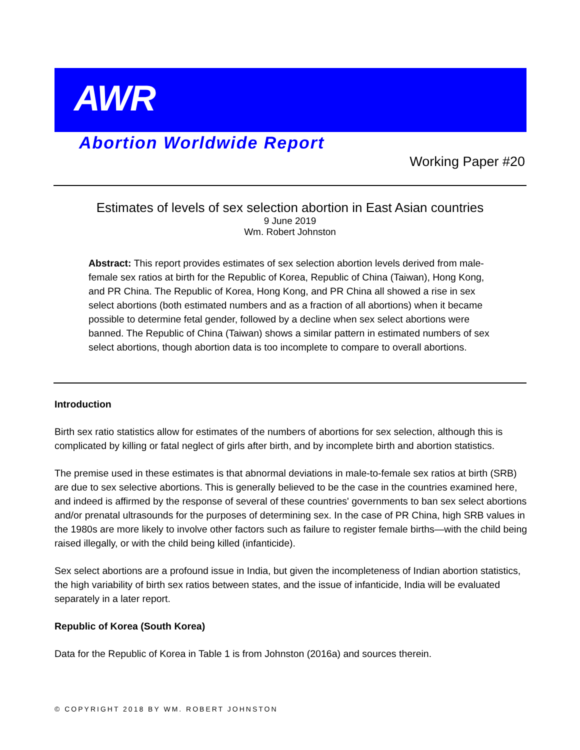AWR
Abortion Worldwide Report
Working Paper #20
Estimates of levels of sex selection abortion in East Asian countries
9 June 2019
Wm. Robert Johnston
Abstract: This report provides estimates of sex selection abortion levels derived from male-female sex ratios at birth for the Republic of Korea, Republic of China (Taiwan), Hong Kong, and PR China. The Republic of Korea, Hong Kong, and PR China all showed a rise in sex select abortions (both estimated numbers and as a fraction of all abortions) when it became possible to determine fetal gender, followed by a decline when sex select abortions were banned. The Republic of China (Taiwan) shows a similar pattern in estimated numbers of sex select abortions, though abortion data is too incomplete to compare to overall abortions.
Introduction
Birth sex ratio statistics allow for estimates of the numbers of abortions for sex selection, although this is complicated by killing or fatal neglect of girls after birth, and by incomplete birth and abortion statistics.
The premise used in these estimates is that abnormal deviations in male-to-female sex ratios at birth (SRB) are due to sex selective abortions. This is generally believed to be the case in the countries examined here, and indeed is affirmed by the response of several of these countries' governments to ban sex select abortions and/or prenatal ultrasounds for the purposes of determining sex. In the case of PR China, high SRB values in the 1980s are more likely to involve other factors such as failure to register female births—with the child being raised illegally, or with the child being killed (infanticide).
Sex select abortions are a profound issue in India, but given the incompleteness of Indian abortion statistics, the high variability of birth sex ratios between states, and the issue of infanticide, India will be evaluated separately in a later report.
Republic of Korea (South Korea)
Data for the Republic of Korea in Table 1 is from Johnston (2016a) and sources therein.
© COPYRIGHT 2018 BY WM. ROBERT JOHNSTON